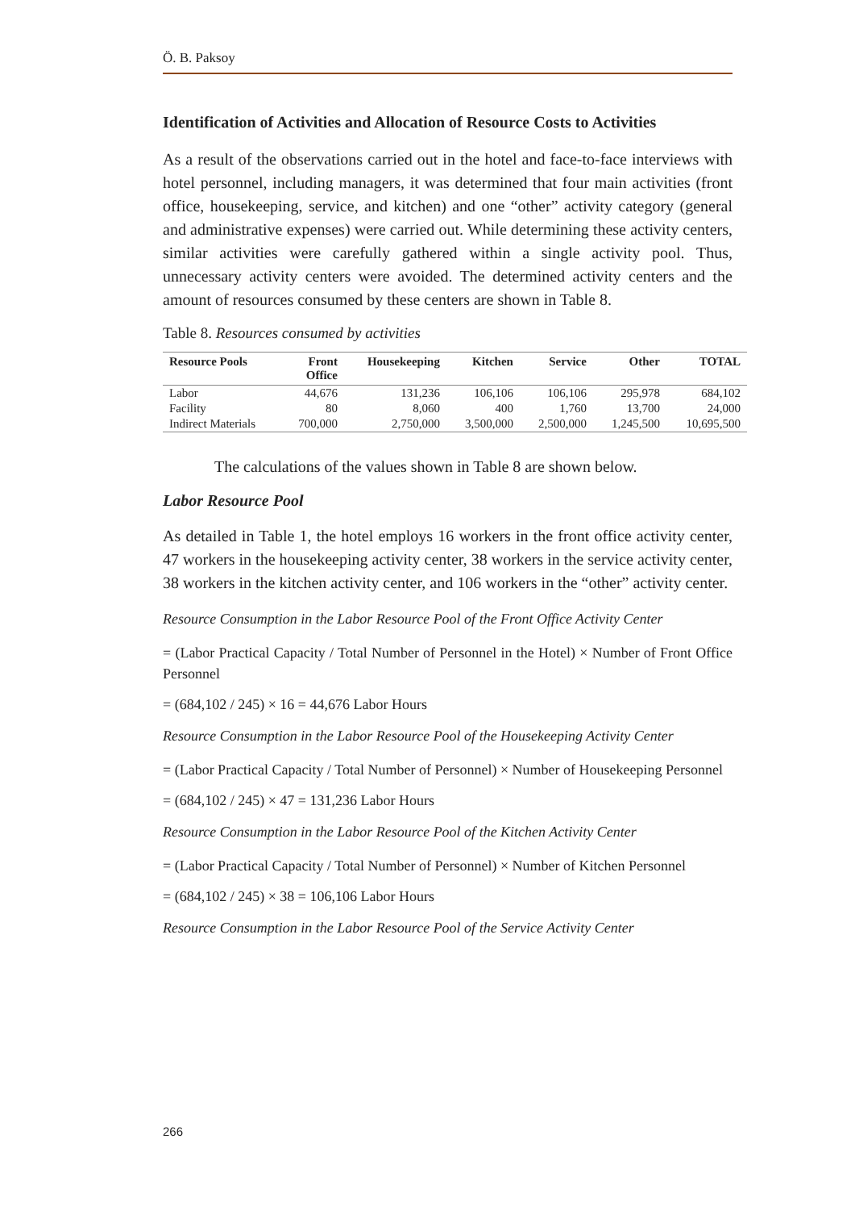Ö. B. Paksoy
Identification of Activities and Allocation of Resource Costs to Activities
As a result of the observations carried out in the hotel and face-to-face interviews with hotel personnel, including managers, it was determined that four main activities (front office, housekeeping, service, and kitchen) and one “other” activity category (general and administrative expenses) were carried out. While determining these activity centers, similar activities were carefully gathered within a single activity pool. Thus, unnecessary activity centers were avoided. The determined activity centers and the amount of resources consumed by these centers are shown in Table 8.
Table 8. Resources consumed by activities
| Resource Pools | Front Office | Housekeeping | Kitchen | Service | Other | TOTAL |
| --- | --- | --- | --- | --- | --- | --- |
| Labor | 44,676 | 131,236 | 106,106 | 106,106 | 295,978 | 684,102 |
| Facility | 80 | 8,060 | 400 | 1,760 | 13,700 | 24,000 |
| Indirect Materials | 700,000 | 2,750,000 | 3,500,000 | 2,500,000 | 1,245,500 | 10,695,500 |
The calculations of the values shown in Table 8 are shown below.
Labor Resource Pool
As detailed in Table 1, the hotel employs 16 workers in the front office activity center, 47 workers in the housekeeping activity center, 38 workers in the service activity center, 38 workers in the kitchen activity center, and 106 workers in the “other” activity center.
Resource Consumption in the Labor Resource Pool of the Front Office Activity Center
= (Labor Practical Capacity / Total Number of Personnel in the Hotel) × Number of Front Office Personnel
= (684,102 / 245) × 16 = 44,676 Labor Hours
Resource Consumption in the Labor Resource Pool of the Housekeeping Activity Center
= (Labor Practical Capacity / Total Number of Personnel) × Number of Housekeeping Personnel
= (684,102 / 245) × 47 = 131,236 Labor Hours
Resource Consumption in the Labor Resource Pool of the Kitchen Activity Center
= (Labor Practical Capacity / Total Number of Personnel) × Number of Kitchen Personnel
= (684,102 / 245) × 38 = 106,106 Labor Hours
Resource Consumption in the Labor Resource Pool of the Service Activity Center
266